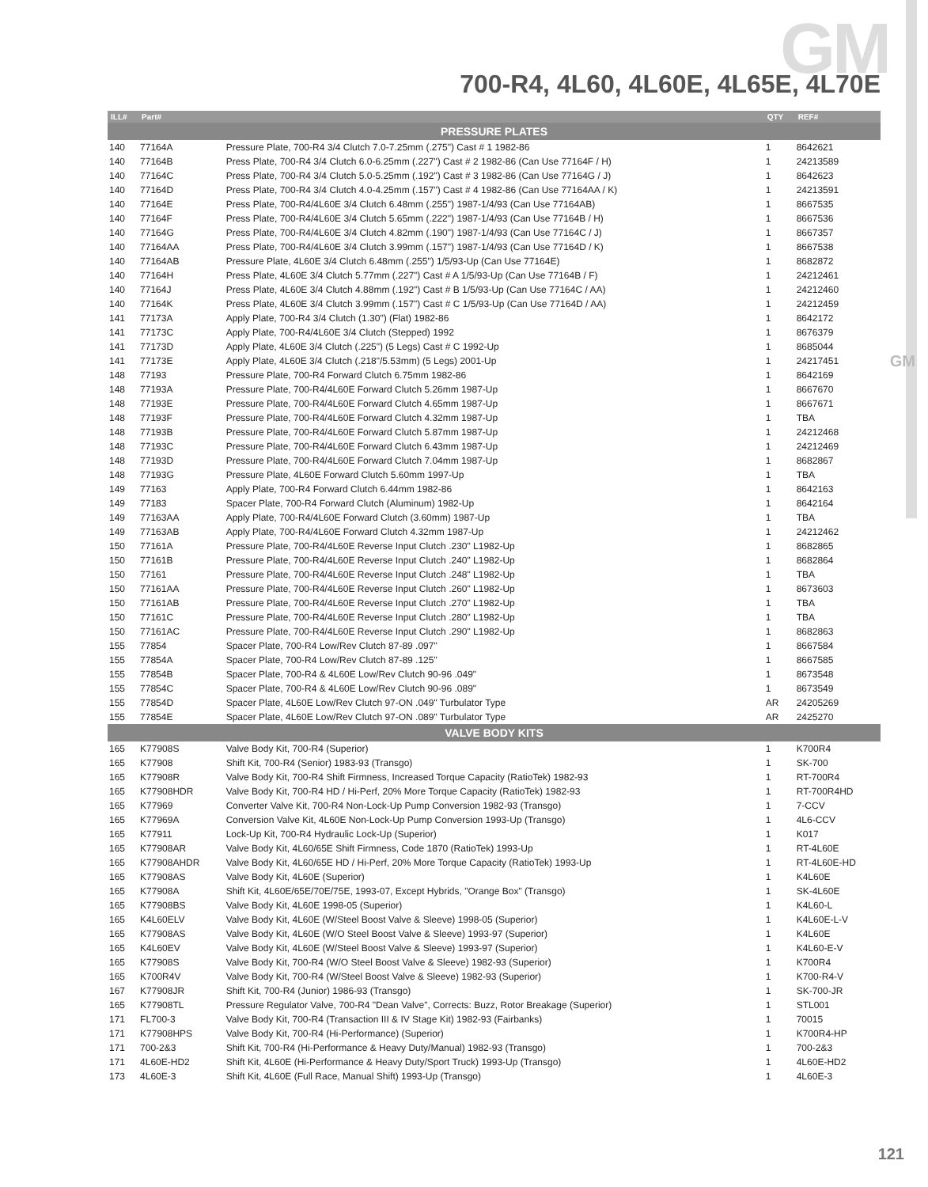GM
700-R4, 4L60, 4L60E, 4L65E, 4L70E
GM
| ILL# | Part# | | QTY | REF# |
| --- | --- | --- | --- | --- |
| PRESSURE PLATES | | | | |
| 140 | 77164A | Pressure Plate, 700-R4 3/4 Clutch 7.0-7.25mm (.275") Cast # 1 1982-86 | 1 | 8642621 |
| 140 | 77164B | Press Plate, 700-R4 3/4 Clutch 6.0-6.25mm (.227") Cast # 2 1982-86 (Can Use 77164F / H) | 1 | 24213589 |
| 140 | 77164C | Press Plate, 700-R4 3/4 Clutch 5.0-5.25mm (.192") Cast # 3 1982-86 (Can Use 77164G / J) | 1 | 8642623 |
| 140 | 77164D | Press Plate, 700-R4 3/4 Clutch 4.0-4.25mm (.157") Cast # 4 1982-86 (Can Use 77164AA / K) | 1 | 24213591 |
| 140 | 77164E | Press Plate, 700-R4/4L60E 3/4 Clutch 6.48mm (.255") 1987-1/4/93 (Can Use 77164AB) | 1 | 8667535 |
| 140 | 77164F | Press Plate, 700-R4/4L60E 3/4 Clutch 5.65mm (.222") 1987-1/4/93 (Can Use 77164B / H) | 1 | 8667536 |
| 140 | 77164G | Press Plate, 700-R4/4L60E 3/4 Clutch 4.82mm (.190") 1987-1/4/93 (Can Use 77164C / J) | 1 | 8667357 |
| 140 | 77164AA | Press Plate, 700-R4/4L60E 3/4 Clutch 3.99mm (.157") 1987-1/4/93 (Can Use 77164D / K) | 1 | 8667538 |
| 140 | 77164AB | Pressure Plate, 4L60E 3/4 Clutch 6.48mm (.255") 1/5/93-Up (Can Use 77164E) | 1 | 8682872 |
| 140 | 77164H | Press Plate, 4L60E 3/4 Clutch 5.77mm (.227") Cast # A 1/5/93-Up (Can Use 77164B / F) | 1 | 24212461 |
| 140 | 77164J | Press Plate, 4L60E 3/4 Clutch 4.88mm (.192") Cast # B 1/5/93-Up (Can Use 77164C / AA) | 1 | 24212460 |
| 140 | 77164K | Press Plate, 4L60E 3/4 Clutch 3.99mm (.157") Cast # C 1/5/93-Up (Can Use 77164D / AA) | 1 | 24212459 |
| 141 | 77173A | Apply Plate, 700-R4 3/4 Clutch (1.30") (Flat) 1982-86 | 1 | 8642172 |
| 141 | 77173C | Apply Plate, 700-R4/4L60E 3/4 Clutch (Stepped) 1992 | 1 | 8676379 |
| 141 | 77173D | Apply Plate, 4L60E 3/4 Clutch (.225") (5 Legs) Cast # C 1992-Up | 1 | 8685044 |
| 141 | 77173E | Apply Plate, 4L60E 3/4 Clutch (.218"/5.53mm) (5 Legs) 2001-Up | 1 | 24217451 |
| 148 | 77193 | Pressure Plate, 700-R4 Forward Clutch 6.75mm 1982-86 | 1 | 8642169 |
| 148 | 77193A | Pressure Plate, 700-R4/4L60E Forward Clutch 5.26mm 1987-Up | 1 | 8667670 |
| 148 | 77193E | Pressure Plate, 700-R4/4L60E Forward Clutch 4.65mm 1987-Up | 1 | 8667671 |
| 148 | 77193F | Pressure Plate, 700-R4/4L60E Forward Clutch 4.32mm 1987-Up | 1 | TBA |
| 148 | 77193B | Pressure Plate, 700-R4/4L60E Forward Clutch 5.87mm 1987-Up | 1 | 24212468 |
| 148 | 77193C | Pressure Plate, 700-R4/4L60E Forward Clutch 6.43mm 1987-Up | 1 | 24212469 |
| 148 | 77193D | Pressure Plate, 700-R4/4L60E Forward Clutch 7.04mm 1987-Up | 1 | 8682867 |
| 148 | 77193G | Pressure Plate, 4L60E Forward Clutch 5.60mm 1997-Up | 1 | TBA |
| 149 | 77163 | Apply Plate, 700-R4 Forward Clutch 6.44mm 1982-86 | 1 | 8642163 |
| 149 | 77183 | Spacer Plate, 700-R4 Forward Clutch (Aluminum) 1982-Up | 1 | 8642164 |
| 149 | 77163AA | Apply Plate, 700-R4/4L60E Forward Clutch (3.60mm) 1987-Up | 1 | TBA |
| 149 | 77163AB | Apply Plate, 700-R4/4L60E Forward Clutch 4.32mm 1987-Up | 1 | 24212462 |
| 150 | 77161A | Pressure Plate, 700-R4/4L60E Reverse Input Clutch .230" L1982-Up | 1 | 8682865 |
| 150 | 77161B | Pressure Plate, 700-R4/4L60E Reverse Input Clutch .240" L1982-Up | 1 | 8682864 |
| 150 | 77161 | Pressure Plate, 700-R4/4L60E Reverse Input Clutch .248" L1982-Up | 1 | TBA |
| 150 | 77161AA | Pressure Plate, 700-R4/4L60E Reverse Input Clutch .260" L1982-Up | 1 | 8673603 |
| 150 | 77161AB | Pressure Plate, 700-R4/4L60E Reverse Input Clutch .270" L1982-Up | 1 | TBA |
| 150 | 77161C | Pressure Plate, 700-R4/4L60E Reverse Input Clutch .280" L1982-Up | 1 | TBA |
| 150 | 77161AC | Pressure Plate, 700-R4/4L60E Reverse Input Clutch .290" L1982-Up | 1 | 8682863 |
| 155 | 77854 | Spacer Plate, 700-R4 Low/Rev Clutch 87-89 .097" | 1 | 8667584 |
| 155 | 77854A | Spacer Plate, 700-R4 Low/Rev Clutch 87-89 .125" | 1 | 8667585 |
| 155 | 77854B | Spacer Plate, 700-R4 & 4L60E Low/Rev Clutch 90-96 .049" | 1 | 8673548 |
| 155 | 77854C | Spacer Plate, 700-R4 & 4L60E Low/Rev Clutch 90-96 .089" | 1 | 8673549 |
| 155 | 77854D | Spacer Plate, 4L60E Low/Rev Clutch 97-ON .049" Turbulator Type | AR | 24205269 |
| 155 | 77854E | Spacer Plate, 4L60E Low/Rev Clutch 97-ON .089" Turbulator Type | AR | 2425270 |
| VALVE BODY KITS | | | | |
| 165 | K77908S | Valve Body Kit, 700-R4 (Superior) | 1 | K700R4 |
| 165 | K77908 | Shift Kit, 700-R4 (Senior) 1983-93 (Transgo) | 1 | SK-700 |
| 165 | K77908R | Valve Body Kit, 700-R4 Shift Firmness, Increased Torque Capacity (RatioTek) 1982-93 | 1 | RT-700R4 |
| 165 | K77908HDR | Valve Body Kit, 700-R4 HD / Hi-Perf, 20% More Torque Capacity (RatioTek) 1982-93 | 1 | RT-700R4HD |
| 165 | K77969 | Converter Valve Kit, 700-R4 Non-Lock-Up Pump Conversion 1982-93 (Transgo) | 1 | 7-CCV |
| 165 | K77969A | Conversion Valve Kit, 4L60E Non-Lock-Up Pump Conversion 1993-Up (Transgo) | 1 | 4L6-CCV |
| 165 | K77911 | Lock-Up Kit, 700-R4 Hydraulic Lock-Up (Superior) | 1 | K017 |
| 165 | K77908AR | Valve Body Kit, 4L60/65E Shift Firmness, Code 1870 (RatioTek) 1993-Up | 1 | RT-4L60E |
| 165 | K77908AHDR | Valve Body Kit, 4L60/65E HD / Hi-Perf, 20% More Torque Capacity (RatioTek) 1993-Up | 1 | RT-4L60E-HD |
| 165 | K77908AS | Valve Body Kit, 4L60E (Superior) | 1 | K4L60E |
| 165 | K77908A | Shift Kit, 4L60E/65E/70E/75E, 1993-07, Except Hybrids, "Orange Box" (Transgo) | 1 | SK-4L60E |
| 165 | K77908BS | Valve Body Kit, 4L60E 1998-05 (Superior) | 1 | K4L60-L |
| 165 | K4L60ELV | Valve Body Kit, 4L60E (W/Steel Boost Valve & Sleeve) 1998-05 (Superior) | 1 | K4L60E-L-V |
| 165 | K77908AS | Valve Body Kit, 4L60E (W/O Steel Boost Valve & Sleeve) 1993-97 (Superior) | 1 | K4L60E |
| 165 | K4L60EV | Valve Body Kit, 4L60E (W/Steel Boost Valve & Sleeve) 1993-97 (Superior) | 1 | K4L60-E-V |
| 165 | K77908S | Valve Body Kit, 700-R4 (W/O Steel Boost Valve & Sleeve) 1982-93 (Superior) | 1 | K700R4 |
| 165 | K700R4V | Valve Body Kit, 700-R4 (W/Steel Boost Valve & Sleeve) 1982-93 (Superior) | 1 | K700-R4-V |
| 167 | K77908JR | Shift Kit, 700-R4 (Junior) 1986-93 (Transgo) | 1 | SK-700-JR |
| 165 | K77908TL | Pressure Regulator Valve, 700-R4 "Dean Valve", Corrects: Buzz, Rotor Breakage (Superior) | 1 | STL001 |
| 171 | FL700-3 | Valve Body Kit, 700-R4 (Transaction III & IV Stage Kit) 1982-93 (Fairbanks) | 1 | 70015 |
| 171 | K77908HPS | Valve Body Kit, 700-R4 (Hi-Performance) (Superior) | 1 | K700R4-HP |
| 171 | 700-2&3 | Shift Kit, 700-R4 (Hi-Performance & Heavy Duty/Manual) 1982-93 (Transgo) | 1 | 700-2&3 |
| 171 | 4L60E-HD2 | Shift Kit, 4L60E (Hi-Performance & Heavy Duty/Sport Truck) 1993-Up (Transgo) | 1 | 4L60E-HD2 |
| 173 | 4L60E-3 | Shift Kit, 4L60E (Full Race, Manual Shift) 1993-Up (Transgo) | 1 | 4L60E-3 |
121